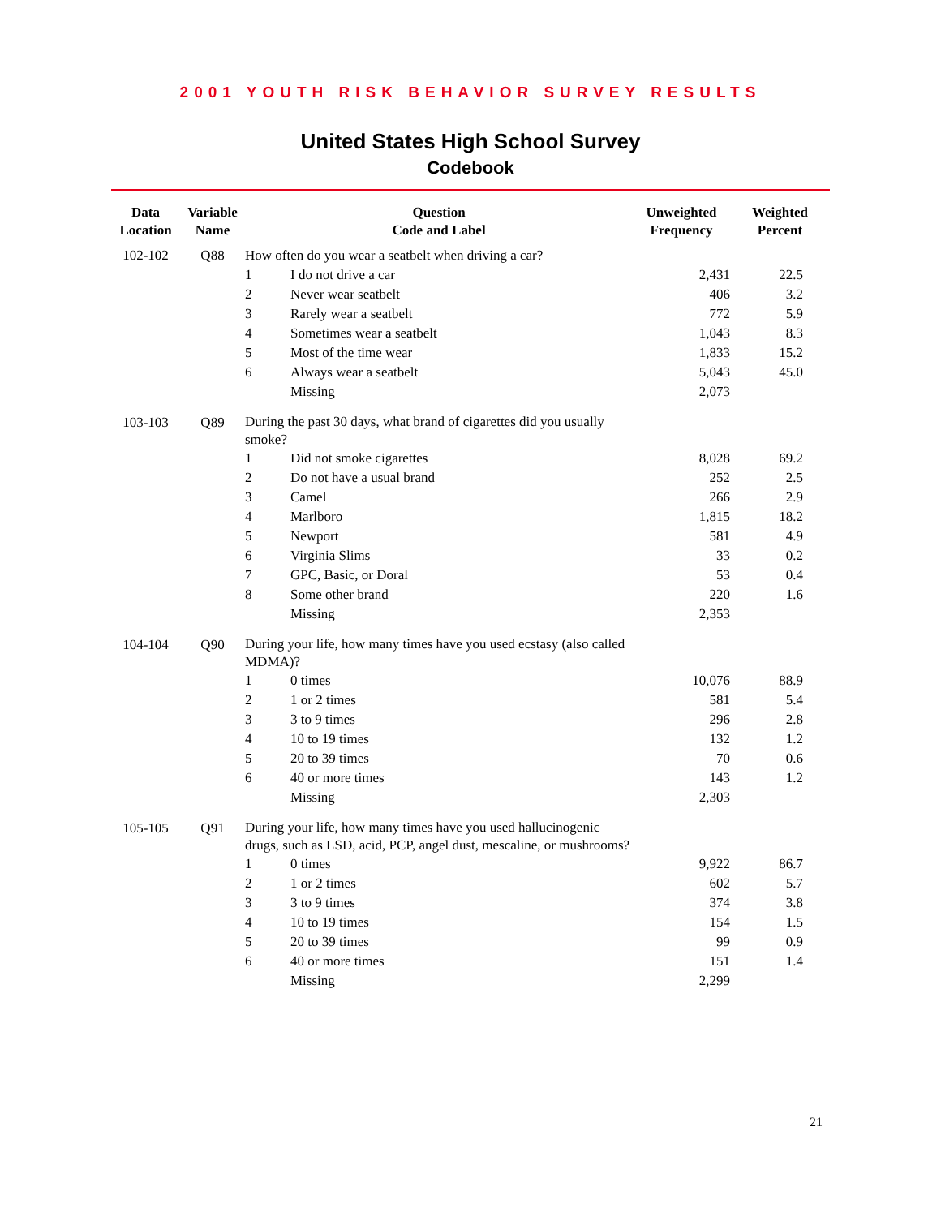2001 YOUTH RISK BEHAVIOR SURVEY RESULTS
United States High School Survey
Codebook
| Data Location | Variable Name | Question Code and Label | | Unweighted Frequency | Weighted Percent |
| --- | --- | --- | --- | --- | --- |
| 102-102 | Q88 | How often do you wear a seatbelt when driving a car? | | | |
| | | 1 | I do not drive a car | 2,431 | 22.5 |
| | | 2 | Never wear seatbelt | 406 | 3.2 |
| | | 3 | Rarely wear a seatbelt | 772 | 5.9 |
| | | 4 | Sometimes wear a seatbelt | 1,043 | 8.3 |
| | | 5 | Most of the time wear | 1,833 | 15.2 |
| | | 6 | Always wear a seatbelt | 5,043 | 45.0 |
| | | | Missing | 2,073 | |
| 103-103 | Q89 | During the past 30 days, what brand of cigarettes did you usually smoke? | | | |
| | | 1 | Did not smoke cigarettes | 8,028 | 69.2 |
| | | 2 | Do not have a usual brand | 252 | 2.5 |
| | | 3 | Camel | 266 | 2.9 |
| | | 4 | Marlboro | 1,815 | 18.2 |
| | | 5 | Newport | 581 | 4.9 |
| | | 6 | Virginia Slims | 33 | 0.2 |
| | | 7 | GPC, Basic, or Doral | 53 | 0.4 |
| | | 8 | Some other brand | 220 | 1.6 |
| | | | Missing | 2,353 | |
| 104-104 | Q90 | During your life, how many times have you used ecstasy (also called MDMA)? | | | |
| | | 1 | 0 times | 10,076 | 88.9 |
| | | 2 | 1 or 2 times | 581 | 5.4 |
| | | 3 | 3 to 9 times | 296 | 2.8 |
| | | 4 | 10 to 19 times | 132 | 1.2 |
| | | 5 | 20 to 39 times | 70 | 0.6 |
| | | 6 | 40 or more times | 143 | 1.2 |
| | | | Missing | 2,303 | |
| 105-105 | Q91 | During your life, how many times have you used hallucinogenic drugs, such as LSD, acid, PCP, angel dust, mescaline, or mushrooms? | | | |
| | | 1 | 0 times | 9,922 | 86.7 |
| | | 2 | 1 or 2 times | 602 | 5.7 |
| | | 3 | 3 to 9 times | 374 | 3.8 |
| | | 4 | 10 to 19 times | 154 | 1.5 |
| | | 5 | 20 to 39 times | 99 | 0.9 |
| | | 6 | 40 or more times | 151 | 1.4 |
| | | | Missing | 2,299 | |
21